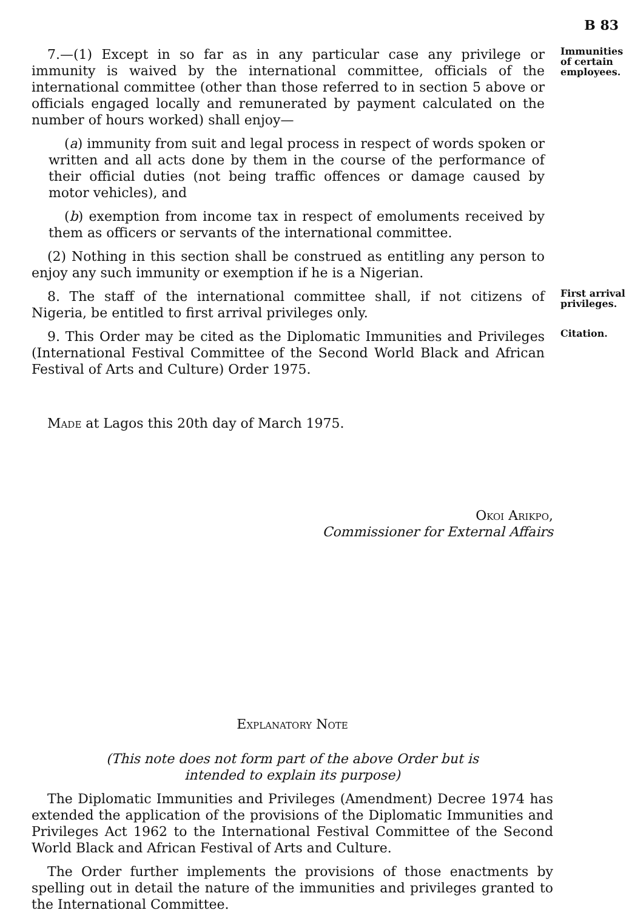B 83
7.—(1) Except in so far as in any particular case any privilege or immunity is waived by the international committee, officials of the international committee (other than those referred to in section 5 above or officials engaged locally and remunerated by payment calculated on the number of hours worked) shall enjoy—
(a) immunity from suit and legal process in respect of words spoken or written and all acts done by them in the course of the performance of their official duties (not being traffic offences or damage caused by motor vehicles), and
(b) exemption from income tax in respect of emoluments received by them as officers or servants of the international committee.
(2) Nothing in this section shall be construed as entitling any person to enjoy any such immunity or exemption if he is a Nigerian.
Immunities of certain employees.
8. The staff of the international committee shall, if not citizens of Nigeria, be entitled to first arrival privileges only.
First arrival privileges.
9. This Order may be cited as the Diplomatic Immunities and Privileges (International Festival Committee of the Second World Black and African Festival of Arts and Culture) Order 1975.
Citation.
Made at Lagos this 20th day of March 1975.
Okoi Arikpo,
Commissioner for External Affairs
Explanatory Note
(This note does not form part of the above Order but is
intended to explain its purpose)
The Diplomatic Immunities and Privileges (Amendment) Decree 1974 has extended the application of the provisions of the Diplomatic Immunities and Privileges Act 1962 to the International Festival Committee of the Second World Black and African Festival of Arts and Culture.
The Order further implements the provisions of those enactments by spelling out in detail the nature of the immunities and privileges granted to the International Committee.